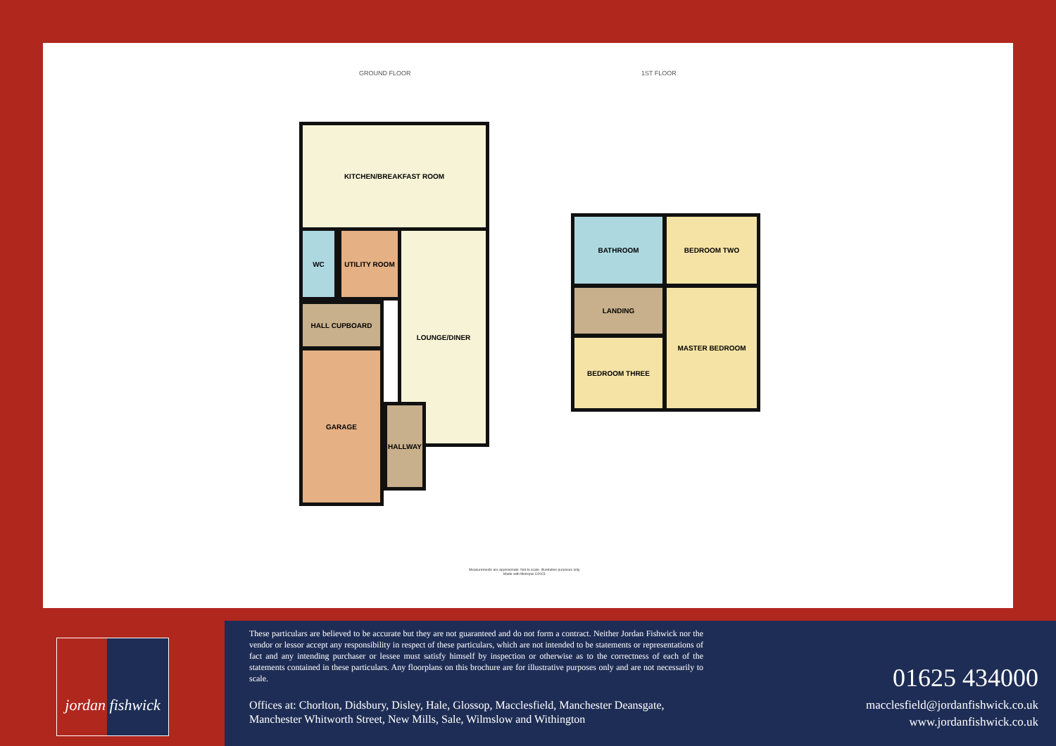GROUND FLOOR 1ST FLOOR
KITCHEN/BREAKFAST ROOM
WC UTILITY ROOM
HALL CUPBOARD
LOUNGE/DINER
GARAGE
HALLWAY
BATHROOM BEDROOM TWO
LANDING
BEDROOM THREE
MASTER BEDROOM
Measurements are approximate. Not to scale. Illustrative purposes only
Made with Metropix ©2023
jordan fishwick
These particulars are believed to be accurate but they are not guaranteed and do not form a contract. Neither Jordan Fishwick nor the vendor or lessor accept any responsibility in respect of these particulars, which are not intended to be statements or representations of fact and any intending purchaser or lessee must satisfy himself by inspection or otherwise as to the correctness of each of the statements contained in these particulars. Any floorplans on this brochure are for illustrative purposes only and are not necessarily to scale.
Offices at: Chorlton, Didsbury, Disley, Hale, Glossop, Macclesfield, Manchester Deansgate, Manchester Whitworth Street, New Mills, Sale, Wilmslow and Withington
01625 434000
macclesfield@jordanfishwick.co.uk
www.jordanfishwick.co.uk